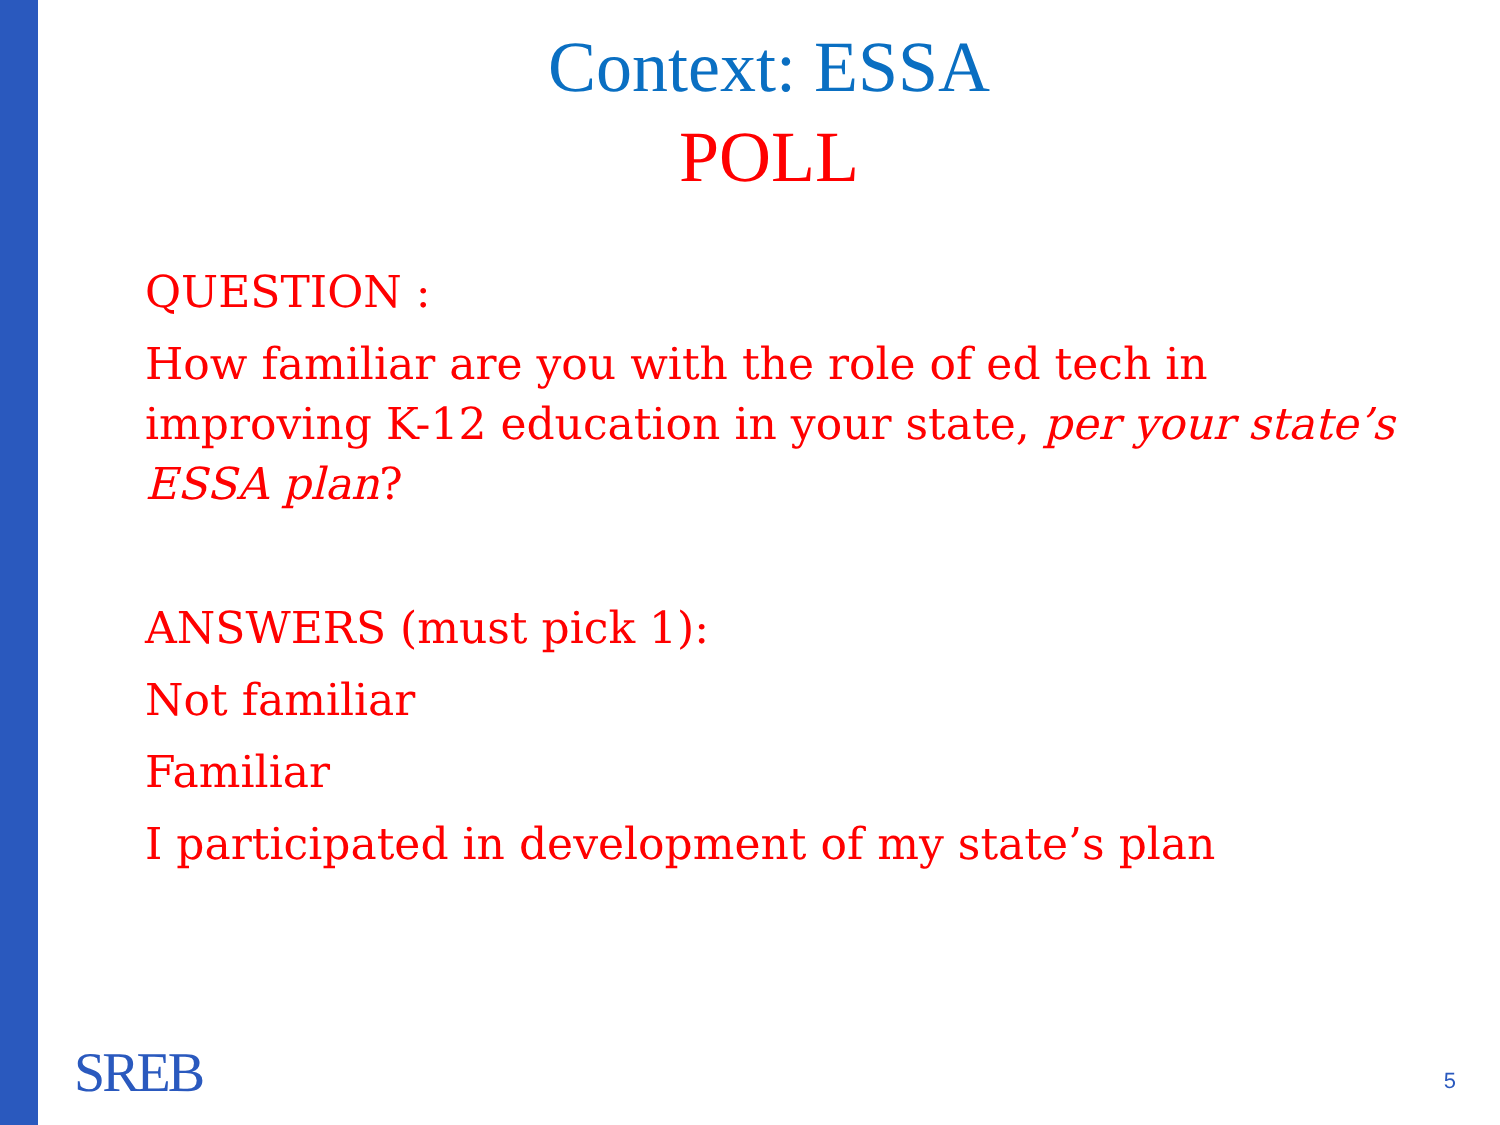Context: ESSA
POLL
QUESTION :
How familiar are you with the role of ed tech in improving K-12 education in your state, per your state’s ESSA plan?
ANSWERS (must pick 1):
Not familiar
Familiar
I participated in development of my state’s plan
SREB 5